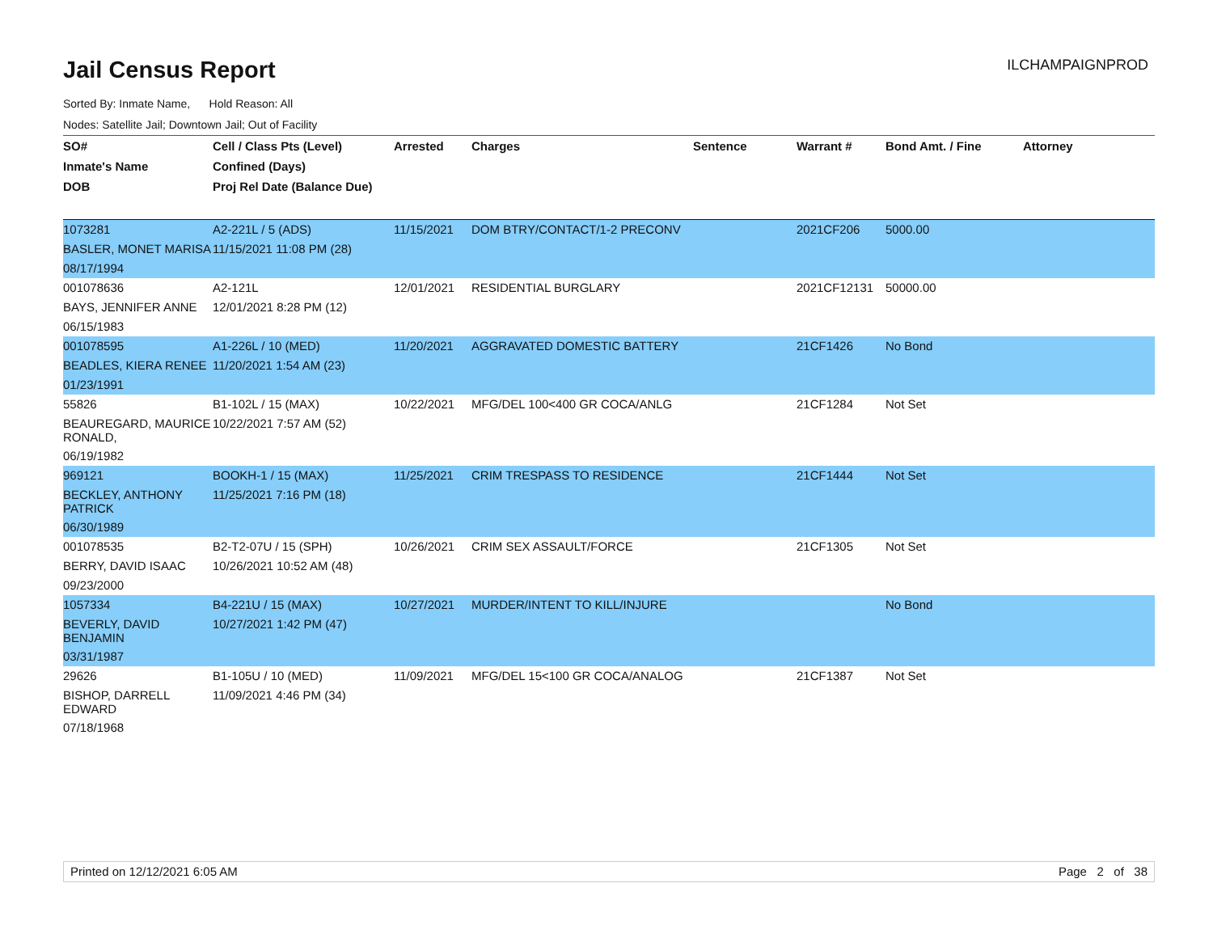Jail Census Report
ILCHAMPAIGNPROD
Sorted By: Inmate Name, Hold Reason: All
Nodes: Satellite Jail; Downtown Jail; Out of Facility
| SO# | Cell / Class Pts (Level) | Arrested | Charges | Sentence | Warrant # | Bond Amt. / Fine | Attorney |
| --- | --- | --- | --- | --- | --- | --- | --- |
| Inmate's Name | Confined (Days) | | | | | | |
| DOB | Proj Rel Date (Balance Due) | | | | | | |
| 1073281 | A2-221L / 5 (ADS) | 11/15/2021 | DOM BTRY/CONTACT/1-2 PRECONV | | 2021CF206 | 5000.00 | |
| BASLER, MONET MARISA | 11/15/2021 11:08 PM (28) | | | | | | |
| 08/17/1994 | | | | | | | |
| 001078636 | A2-121L | 12/01/2021 | RESIDENTIAL BURGLARY | | 2021CF12131 | 50000.00 | |
| BAYS, JENNIFER ANNE | 12/01/2021 8:28 PM (12) | | | | | | |
| 06/15/1983 | | | | | | | |
| 001078595 | A1-226L / 10 (MED) | 11/20/2021 | AGGRAVATED DOMESTIC BATTERY | | 21CF1426 | No Bond | |
| BEADLES, KIERA RENEE | 11/20/2021 1:54 AM (23) | | | | | | |
| 01/23/1991 | | | | | | | |
| 55826 | B1-102L / 15 (MAX) | 10/22/2021 | MFG/DEL 100<400 GR COCA/ANLG | | 21CF1284 | Not Set | |
| BEAUREGARD, MAURICE RONALD, | 10/22/2021 7:57 AM (52) | | | | | | |
| 06/19/1982 | | | | | | | |
| 969121 | BOOKH-1 / 15 (MAX) | 11/25/2021 | CRIM TRESPASS TO RESIDENCE | | 21CF1444 | Not Set | |
| BECKLEY, ANTHONY PATRICK | 11/25/2021 7:16 PM (18) | | | | | | |
| 06/30/1989 | | | | | | | |
| 001078535 | B2-T2-07U / 15 (SPH) | 10/26/2021 | CRIM SEX ASSAULT/FORCE | | 21CF1305 | Not Set | |
| BERRY, DAVID ISAAC | 10/26/2021 10:52 AM (48) | | | | | | |
| 09/23/2000 | | | | | | | |
| 1057334 | B4-221U / 15 (MAX) | 10/27/2021 | MURDER/INTENT TO KILL/INJURE | | | No Bond | |
| BEVERLY, DAVID BENJAMIN | 10/27/2021 1:42 PM (47) | | | | | | |
| 03/31/1987 | | | | | | | |
| 29626 | B1-105U / 10 (MED) | 11/09/2021 | MFG/DEL 15<100 GR COCA/ANALOG | | 21CF1387 | Not Set | |
| BISHOP, DARRELL EDWARD | 11/09/2021 4:46 PM (34) | | | | | | |
| 07/18/1968 | | | | | | | |
Printed on 12/12/2021 6:05 AM Page 2 of 38